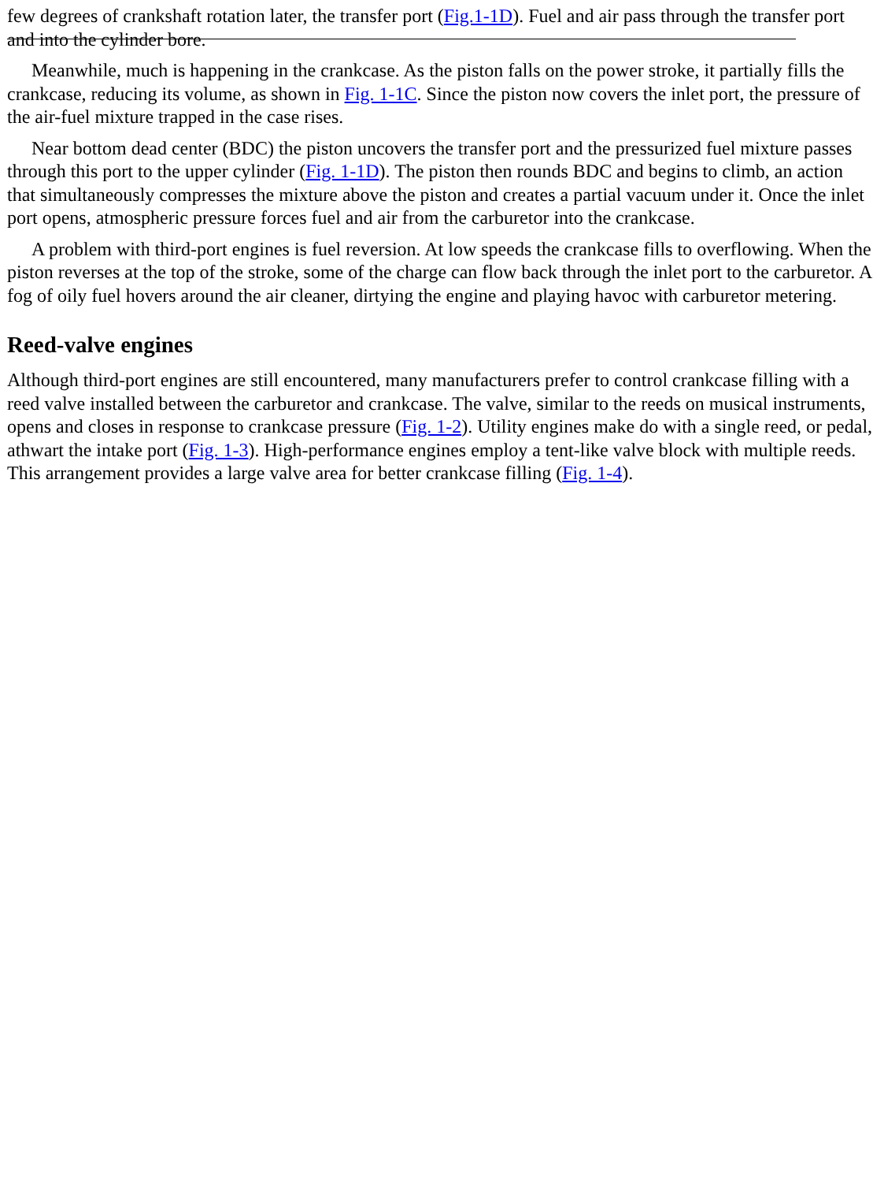few degrees of crankshaft rotation later, the transfer port (Fig.1-1D). Fuel and air pass through the transfer port and into the cylinder bore.
Meanwhile, much is happening in the crankcase. As the piston falls on the power stroke, it partially fills the crankcase, reducing its volume, as shown in Fig. 1-1C. Since the piston now covers the inlet port, the pressure of the air-fuel mixture trapped in the case rises.
Near bottom dead center (BDC) the piston uncovers the transfer port and the pressurized fuel mixture passes through this port to the upper cylinder (Fig. 1-1D). The piston then rounds BDC and begins to climb, an action that simultaneously compresses the mixture above the piston and creates a partial vacuum under it. Once the inlet port opens, atmospheric pressure forces fuel and air from the carburetor into the crankcase.
A problem with third-port engines is fuel reversion. At low speeds the crankcase fills to overflowing. When the piston reverses at the top of the stroke, some of the charge can flow back through the inlet port to the carburetor. A fog of oily fuel hovers around the air cleaner, dirtying the engine and playing havoc with carburetor metering.
Reed-valve engines
Although third-port engines are still encountered, many manufacturers prefer to control crankcase filling with a reed valve installed between the carburetor and crankcase. The valve, similar to the reeds on musical instruments, opens and closes in response to crankcase pressure (Fig. 1-2). Utility engines make do with a single reed, or pedal, athwart the intake port (Fig. 1-3). High-performance engines employ a tent-like valve block with multiple reeds. This arrangement provides a large valve area for better crankcase filling (Fig. 1-4).